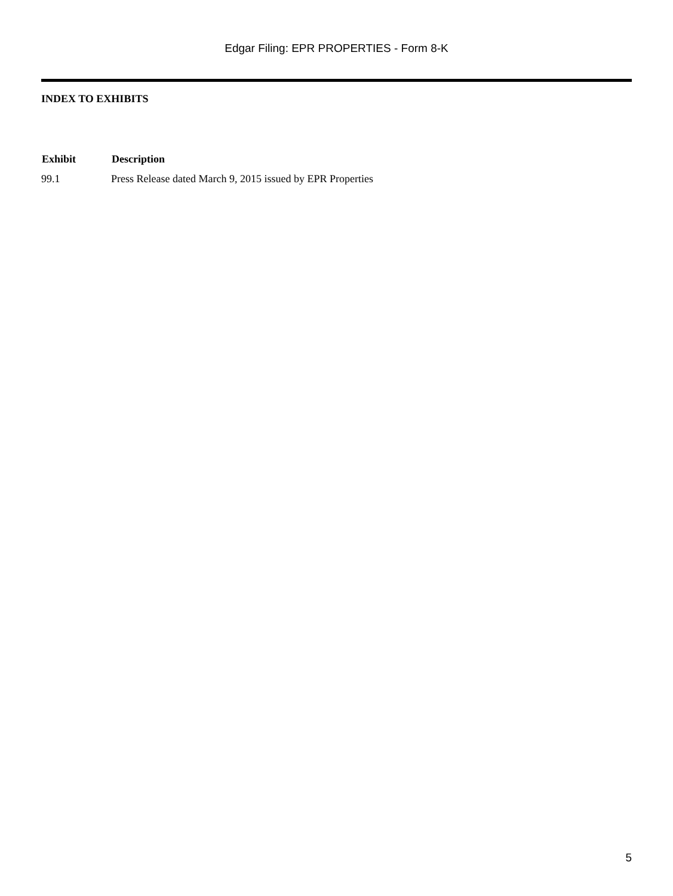Edgar Filing: EPR PROPERTIES - Form 8-K
INDEX TO EXHIBITS
| Exhibit | Description |
| --- | --- |
| 99.1 | Press Release dated March 9, 2015 issued by EPR Properties |
5